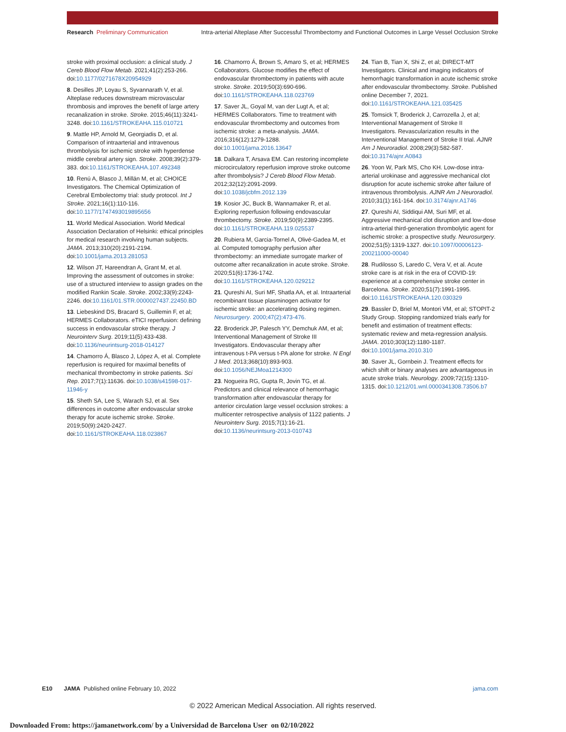Research Preliminary Communication Intra-arterial Alteplase After Successful Thrombectomy and Functional Outcomes in Large Vessel Occlusion Stroke
stroke with proximal occlusion: a clinical study. J Cereb Blood Flow Metab. 2021;41(2):253-266. doi:10.1177/0271678X20954929
8. Desilles JP, Loyau S, Syvannarath V, et al. Alteplase reduces downstream microvascular thrombosis and improves the benefit of large artery recanalization in stroke. Stroke. 2015;46(11):3241-3248. doi:10.1161/STROKEAHA.115.010721
9. Mattle HP, Arnold M, Georgiadis D, et al. Comparison of intraarterial and intravenous thrombolysis for ischemic stroke with hyperdense middle cerebral artery sign. Stroke. 2008;39(2):379-383. doi:10.1161/STROKEAHA.107.492348
10. Renú A, Blasco J, Millán M, et al; CHOICE Investigators. The Chemical Optimization of Cerebral Embolectomy trial: study protocol. Int J Stroke. 2021;16(1):110-116. doi:10.1177/1747493019895656
11. World Medical Association. World Medical Association Declaration of Helsinki: ethical principles for medical research involving human subjects. JAMA. 2013;310(20):2191-2194. doi:10.1001/jama.2013.281053
12. Wilson JT, Hareendran A, Grant M, et al. Improving the assessment of outcomes in stroke: use of a structured interview to assign grades on the modified Rankin Scale. Stroke. 2002;33(9):2243-2246. doi:10.1161/01.STR.0000027437.22450.BD
13. Liebeskind DS, Bracard S, Guillemin F, et al; HERMES Collaborators. eTICI reperfusion: defining success in endovascular stroke therapy. J Neurointerv Surg. 2019;11(5):433-438. doi:10.1136/neurintsurg-2018-014127
14. Chamorro Á, Blasco J, López A, et al. Complete reperfusion is required for maximal benefits of mechanical thrombectomy in stroke patients. Sci Rep. 2017;7(1):11636. doi:10.1038/s41598-017-11946-y
15. Sheth SA, Lee S, Warach SJ, et al. Sex differences in outcome after endovascular stroke therapy for acute ischemic stroke. Stroke. 2019;50(9):2420-2427. doi:10.1161/STROKEAHA.118.023867
16. Chamorro Á, Brown S, Amaro S, et al; HERMES Collaborators. Glucose modifies the effect of endovascular thrombectomy in patients with acute stroke. Stroke. 2019;50(3):690-696. doi:10.1161/STROKEAHA.118.023769
17. Saver JL, Goyal M, van der Lugt A, et al; HERMES Collaborators. Time to treatment with endovascular thrombectomy and outcomes from ischemic stroke: a meta-analysis. JAMA. 2016;316(12):1279-1288. doi:10.1001/jama.2016.13647
18. Dalkara T, Arsava EM. Can restoring incomplete microcirculatory reperfusion improve stroke outcome after thrombolysis? J Cereb Blood Flow Metab. 2012;32(12):2091-2099. doi:10.1038/jcbfm.2012.139
19. Kosior JC, Buck B, Wannamaker R, et al. Exploring reperfusion following endovascular thrombectomy. Stroke. 2019;50(9):2389-2395. doi:10.1161/STROKEAHA.119.025537
20. Rubiera M, Garcia-Tornel A, Olivé-Gadea M, et al. Computed tomography perfusion after thrombectomy: an immediate surrogate marker of outcome after recanalization in acute stroke. Stroke. 2020;51(6):1736-1742. doi:10.1161/STROKEAHA.120.029212
21. Qureshi AI, Suri MF, Shatla AA, et al. Intraarterial recombinant tissue plasminogen activator for ischemic stroke: an accelerating dosing regimen. Neurosurgery. 2000;47(2):473-476.
22. Broderick JP, Palesch YY, Demchuk AM, et al; Interventional Management of Stroke III Investigators. Endovascular therapy after intravenous t-PA versus t-PA alone for stroke. N Engl J Med. 2013;368(10):893-903. doi:10.1056/NEJMoa1214300
23. Nogueira RG, Gupta R, Jovin TG, et al. Predictors and clinical relevance of hemorrhagic transformation after endovascular therapy for anterior circulation large vessel occlusion strokes: a multicenter retrospective analysis of 1122 patients. J Neurointerv Surg. 2015;7(1):16-21. doi:10.1136/neurintsurg-2013-010743
24. Tian B, Tian X, Shi Z, et al; DIRECT-MT Investigators. Clinical and imaging indicators of hemorrhagic transformation in acute ischemic stroke after endovascular thrombectomy. Stroke. Published online December 7, 2021. doi:10.1161/STROKEAHA.121.035425
25. Tomsick T, Broderick J, Carrozella J, et al; Interventional Management of Stroke II Investigators. Revascularization results in the Interventional Management of Stroke II trial. AJNR Am J Neuroradiol. 2008;29(3):582-587. doi:10.3174/ajnr.A0843
26. Yoon W, Park MS, Cho KH. Low-dose intra-arterial urokinase and aggressive mechanical clot disruption for acute ischemic stroke after failure of intravenous thrombolysis. AJNR Am J Neuroradiol. 2010;31(1):161-164. doi:10.3174/ajnr.A1746
27. Qureshi AI, Siddiqui AM, Suri MF, et al. Aggressive mechanical clot disruption and low-dose intra-arterial third-generation thrombolytic agent for ischemic stroke: a prospective study. Neurosurgery. 2002;51(5):1319-1327. doi:10.1097/00006123-200211000-00040
28. Rudilosso S, Laredo C, Vera V, et al. Acute stroke care is at risk in the era of COVID-19: experience at a comprehensive stroke center in Barcelona. Stroke. 2020;51(7):1991-1995. doi:10.1161/STROKEAHA.120.030329
29. Bassler D, Briel M, Montori VM, et al; STOPIT-2 Study Group. Stopping randomized trials early for benefit and estimation of treatment effects: systematic review and meta-regression analysis. JAMA. 2010;303(12):1180-1187. doi:10.1001/jama.2010.310
30. Saver JL, Gornbein J. Treatment effects for which shift or binary analyses are advantageous in acute stroke trials. Neurology. 2009;72(15):1310-1315. doi:10.1212/01.wnl.0000341308.73506.b7
E10 JAMA Published online February 10, 2022 jama.com
© 2022 American Medical Association. All rights reserved.
Downloaded From: https://jamanetwork.com/ by a Universidad de Barcelona User on 02/10/2022